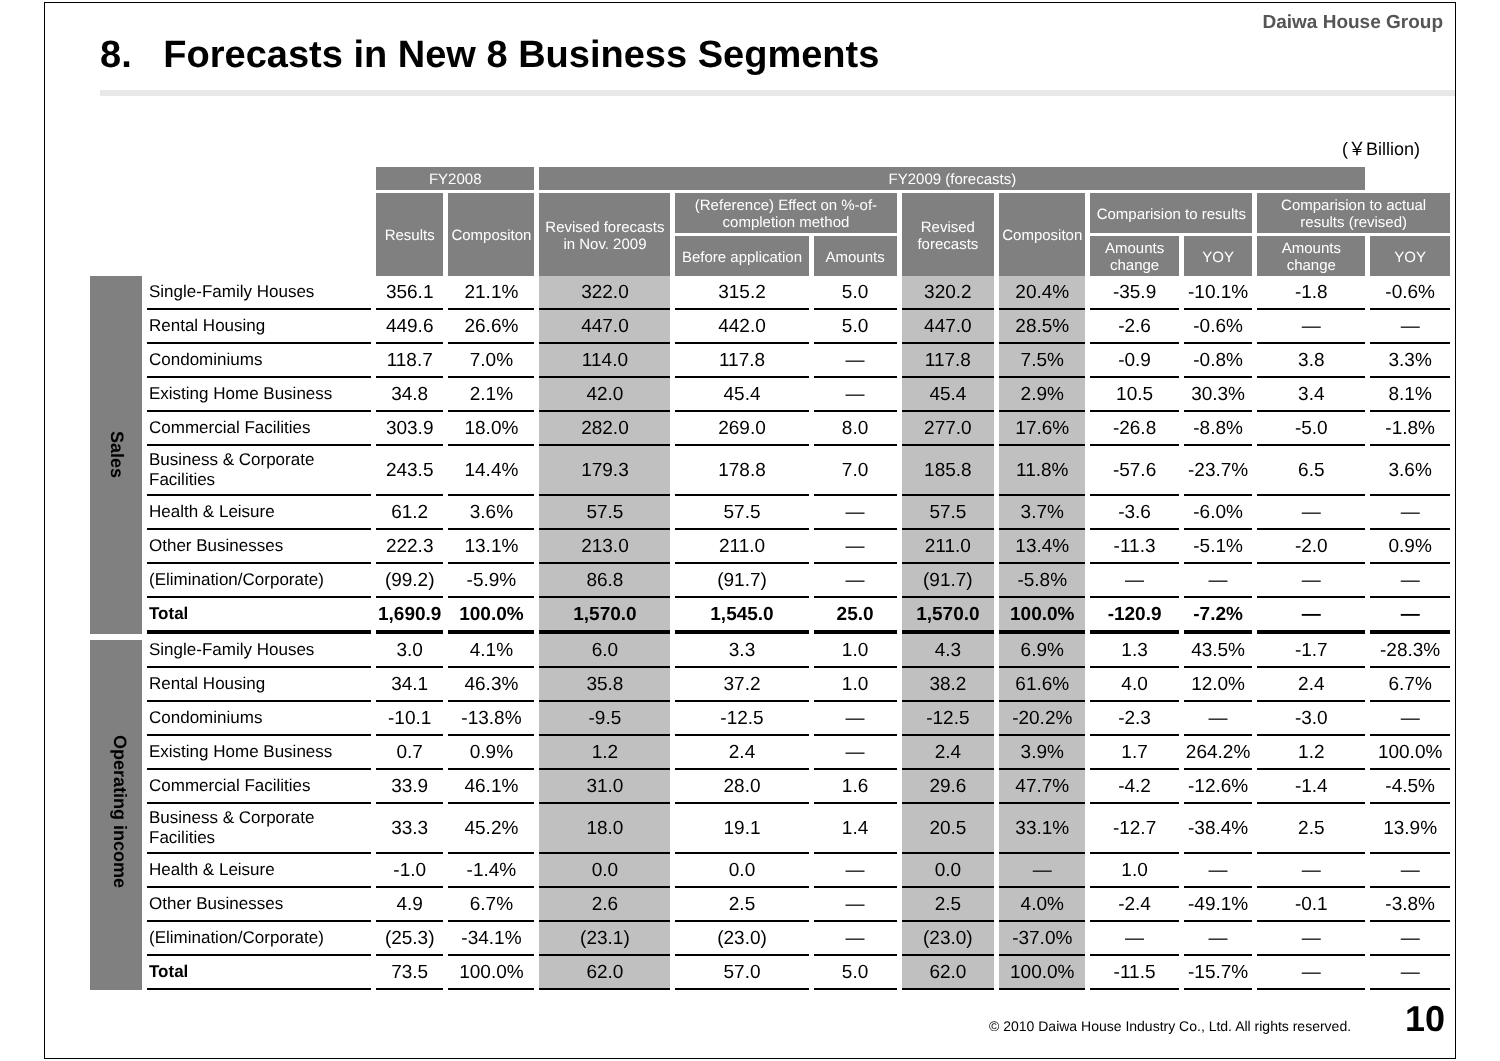Daiwa House Group
8. Forecasts in New 8 Business Segments
(￥Billion)
| | | FY2008 | | FY2009 (forecasts) | | | | | | | | |
| --- | --- | --- | --- | --- | --- | --- | --- | --- | --- | --- | --- | --- |
| | | Results | Compositon | Revised forecasts in Nov. 2009 | (Reference) Effect on %-of-completion method | | Revised forecasts | Compositon | Comparision to results | | Comparision to actual results (revised) | |
| | | | | | Before application | Amounts | | | Amounts change | YOY | Amounts change | YOY |
| Sales | Single-Family Houses | 356.1 | 21.1% | 322.0 | 315.2 | 5.0 | 320.2 | 20.4% | -35.9 | -10.1% | -1.8 | -0.6% |
| | Rental Housing | 449.6 | 26.6% | 447.0 | 442.0 | 5.0 | 447.0 | 28.5% | -2.6 | -0.6% | — | — |
| | Condominiums | 118.7 | 7.0% | 114.0 | 117.8 | — | 117.8 | 7.5% | -0.9 | -0.8% | 3.8 | 3.3% |
| | Existing Home Business | 34.8 | 2.1% | 42.0 | 45.4 | — | 45.4 | 2.9% | 10.5 | 30.3% | 3.4 | 8.1% |
| | Commercial Facilities | 303.9 | 18.0% | 282.0 | 269.0 | 8.0 | 277.0 | 17.6% | -26.8 | -8.8% | -5.0 | -1.8% |
| | Business & Corporate Facilities | 243.5 | 14.4% | 179.3 | 178.8 | 7.0 | 185.8 | 11.8% | -57.6 | -23.7% | 6.5 | 3.6% |
| | Health & Leisure | 61.2 | 3.6% | 57.5 | 57.5 | — | 57.5 | 3.7% | -3.6 | -6.0% | — | — |
| | Other Businesses | 222.3 | 13.1% | 213.0 | 211.0 | — | 211.0 | 13.4% | -11.3 | -5.1% | -2.0 | 0.9% |
| | (Elimination/Corporate) | (99.2) | -5.9% | 86.8 | (91.7) | — | (91.7) | -5.8% | — | — | — | — |
| | Total | 1,690.9 | 100.0% | 1,570.0 | 1,545.0 | 25.0 | 1,570.0 | 100.0% | -120.9 | -7.2% | — | — |
| Operating income | Single-Family Houses | 3.0 | 4.1% | 6.0 | 3.3 | 1.0 | 4.3 | 6.9% | 1.3 | 43.5% | -1.7 | -28.3% |
| | Rental Housing | 34.1 | 46.3% | 35.8 | 37.2 | 1.0 | 38.2 | 61.6% | 4.0 | 12.0% | 2.4 | 6.7% |
| | Condominiums | -10.1 | -13.8% | -9.5 | -12.5 | — | -12.5 | -20.2% | -2.3 | — | -3.0 | — |
| | Existing Home Business | 0.7 | 0.9% | 1.2 | 2.4 | — | 2.4 | 3.9% | 1.7 | 264.2% | 1.2 | 100.0% |
| | Commercial Facilities | 33.9 | 46.1% | 31.0 | 28.0 | 1.6 | 29.6 | 47.7% | -4.2 | -12.6% | -1.4 | -4.5% |
| | Business & Corporate Facilities | 33.3 | 45.2% | 18.0 | 19.1 | 1.4 | 20.5 | 33.1% | -12.7 | -38.4% | 2.5 | 13.9% |
| | Health & Leisure | -1.0 | -1.4% | 0.0 | 0.0 | — | 0.0 | — | 1.0 | — | — | — |
| | Other Businesses | 4.9 | 6.7% | 2.6 | 2.5 | — | 2.5 | 4.0% | -2.4 | -49.1% | -0.1 | -3.8% |
| | (Elimination/Corporate) | (25.3) | -34.1% | (23.1) | (23.0) | — | (23.0) | -37.0% | — | — | — | — |
| | Total | 73.5 | 100.0% | 62.0 | 57.0 | 5.0 | 62.0 | 100.0% | -11.5 | -15.7% | — | — |
© 2010 Daiwa House Industry Co., Ltd. All rights reserved. 10